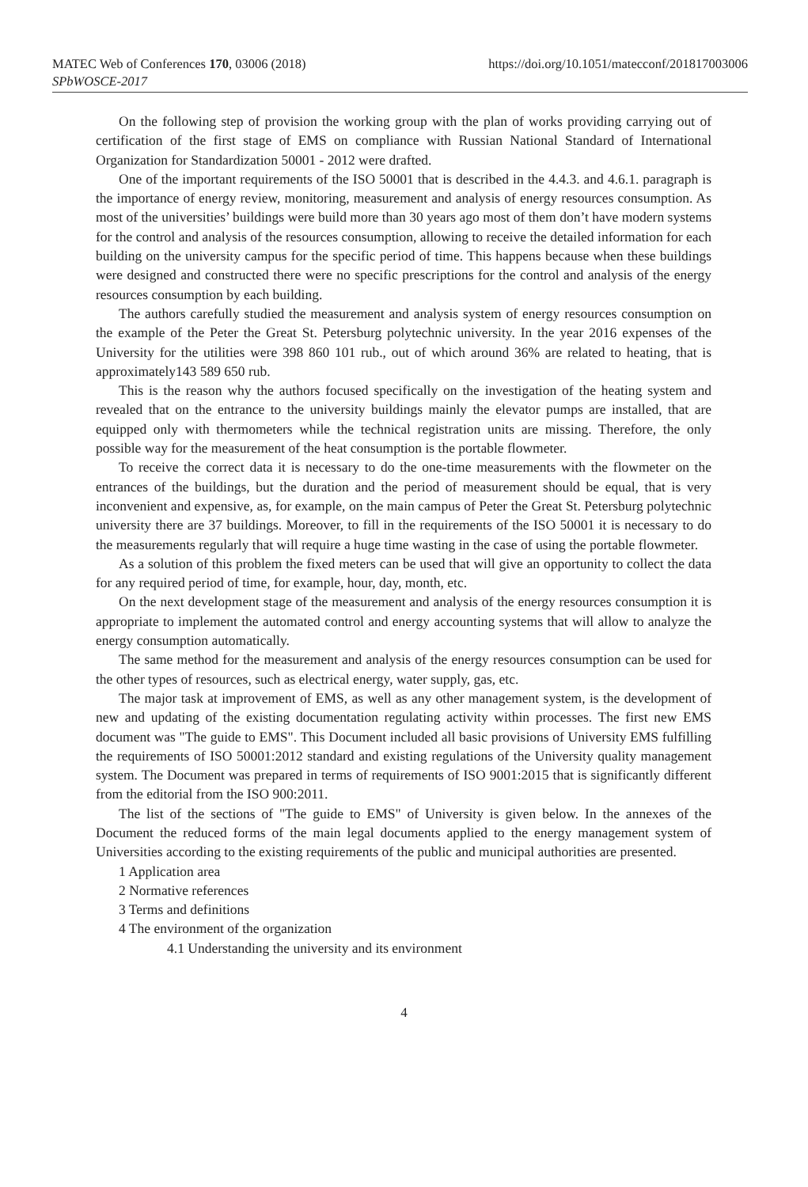MATEC Web of Conferences 170, 03006 (2018)
https://doi.org/10.1051/matecconf/201817003006
SPbWOSCE-2017
On the following step of provision the working group with the plan of works providing carrying out of certification of the first stage of EMS on compliance with Russian National Standard of International Organization for Standardization 50001 - 2012 were drafted.
One of the important requirements of the ISO 50001 that is described in the 4.4.3. and 4.6.1. paragraph is the importance of energy review, monitoring, measurement and analysis of energy resources consumption. As most of the universities’ buildings were build more than 30 years ago most of them don’t have modern systems for the control and analysis of the resources consumption, allowing to receive the detailed information for each building on the university campus for the specific period of time. This happens because when these buildings were designed and constructed there were no specific prescriptions for the control and analysis of the energy resources consumption by each building.
The authors carefully studied the measurement and analysis system of energy resources consumption on the example of the Peter the Great St. Petersburg polytechnic university. In the year 2016 expenses of the University for the utilities were 398 860 101 rub., out of which around 36% are related to heating, that is approximately143 589 650 rub.
This is the reason why the authors focused specifically on the investigation of the heating system and revealed that on the entrance to the university buildings mainly the elevator pumps are installed, that are equipped only with thermometers while the technical registration units are missing. Therefore, the only possible way for the measurement of the heat consumption is the portable flowmeter.
To receive the correct data it is necessary to do the one-time measurements with the flowmeter on the entrances of the buildings, but the duration and the period of measurement should be equal, that is very inconvenient and expensive, as, for example, on the main campus of Peter the Great St. Petersburg polytechnic university there are 37 buildings. Moreover, to fill in the requirements of the ISO 50001 it is necessary to do the measurements regularly that will require a huge time wasting in the case of using the portable flowmeter.
As a solution of this problem the fixed meters can be used that will give an opportunity to collect the data for any required period of time, for example, hour, day, month, etc.
On the next development stage of the measurement and analysis of the energy resources consumption it is appropriate to implement the automated control and energy accounting systems that will allow to analyze the energy consumption automatically.
The same method for the measurement and analysis of the energy resources consumption can be used for the other types of resources, such as electrical energy, water supply, gas, etc.
The major task at improvement of EMS, as well as any other management system, is the development of new and updating of the existing documentation regulating activity within processes. The first new EMS document was "The guide to EMS". This Document included all basic provisions of University EMS fulfilling the requirements of ISO 50001:2012 standard and existing regulations of the University quality management system. The Document was prepared in terms of requirements of ISO 9001:2015 that is significantly different from the editorial from the ISO 900:2011.
The list of the sections of "The guide to EMS" of University is given below. In the annexes of the Document the reduced forms of the main legal documents applied to the energy management system of Universities according to the existing requirements of the public and municipal authorities are presented.
1 Application area
2 Normative references
3 Terms and definitions
4 The environment of the organization
4.1 Understanding the university and its environment
4